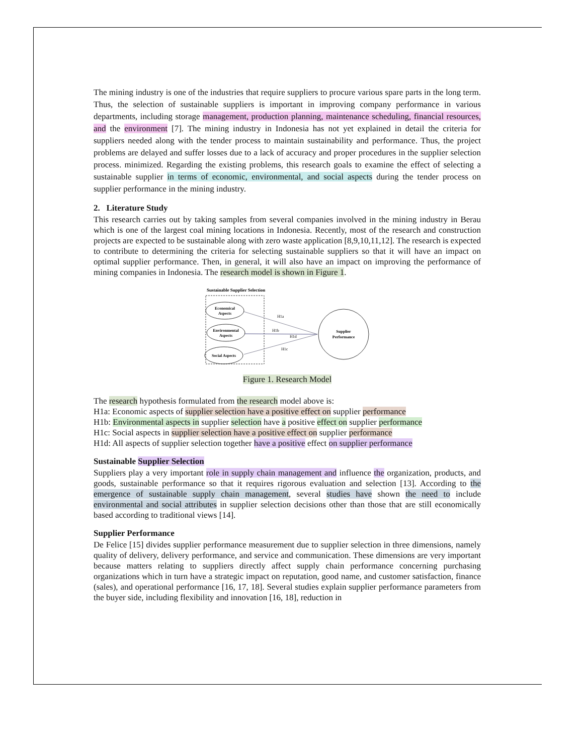The mining industry is one of the industries that require suppliers to procure various spare parts in the long term. Thus, the selection of sustainable suppliers is important in improving company performance in various departments, including storage management, production planning, maintenance scheduling, financial resources, and the environment [7]. The mining industry in Indonesia has not yet explained in detail the criteria for suppliers needed along with the tender process to maintain sustainability and performance. Thus, the project problems are delayed and suffer losses due to a lack of accuracy and proper procedures in the supplier selection process. minimized. Regarding the existing problems, this research goals to examine the effect of selecting a sustainable supplier in terms of economic, environmental, and social aspects during the tender process on supplier performance in the mining industry.
2. Literature Study
This research carries out by taking samples from several companies involved in the mining industry in Berau which is one of the largest coal mining locations in Indonesia. Recently, most of the research and construction projects are expected to be sustainable along with zero waste application [8,9,10,11,12]. The research is expected to contribute to determining the criteria for selecting sustainable suppliers so that it will have an impact on optimal supplier performance. Then, in general, it will also have an impact on improving the performance of mining companies in Indonesia. The research model is shown in Figure 1.
Sustainable Supplier Selection
Economical
Aspects
Environmental
Aspects
Social Aspects
H1a
H1b
H1d
H1c
Supplier
Performance
Figure 1. Research Model
The research hypothesis formulated from the research model above is:
H1a: Economic aspects of supplier selection have a positive effect on supplier performance
H1b: Environmental aspects in supplier selection have a positive effect on supplier performance
H1c: Social aspects in supplier selection have a positive effect on supplier performance
H1d: All aspects of supplier selection together have a positive effect on supplier performance
Sustainable Supplier Selection
Suppliers play a very important role in supply chain management and influence the organization, products, and goods, sustainable performance so that it requires rigorous evaluation and selection [13]. According to the emergence of sustainable supply chain management, several studies have shown the need to include environmental and social attributes in supplier selection decisions other than those that are still economically based according to traditional views [14].
Supplier Performance
De Felice [15] divides supplier performance measurement due to supplier selection in three dimensions, namely quality of delivery, delivery performance, and service and communication. These dimensions are very important because matters relating to suppliers directly affect supply chain performance concerning purchasing organizations which in turn have a strategic impact on reputation, good name, and customer satisfaction, finance (sales), and operational performance [16, 17, 18]. Several studies explain supplier performance parameters from the buyer side, including flexibility and innovation [16, 18], reduction in